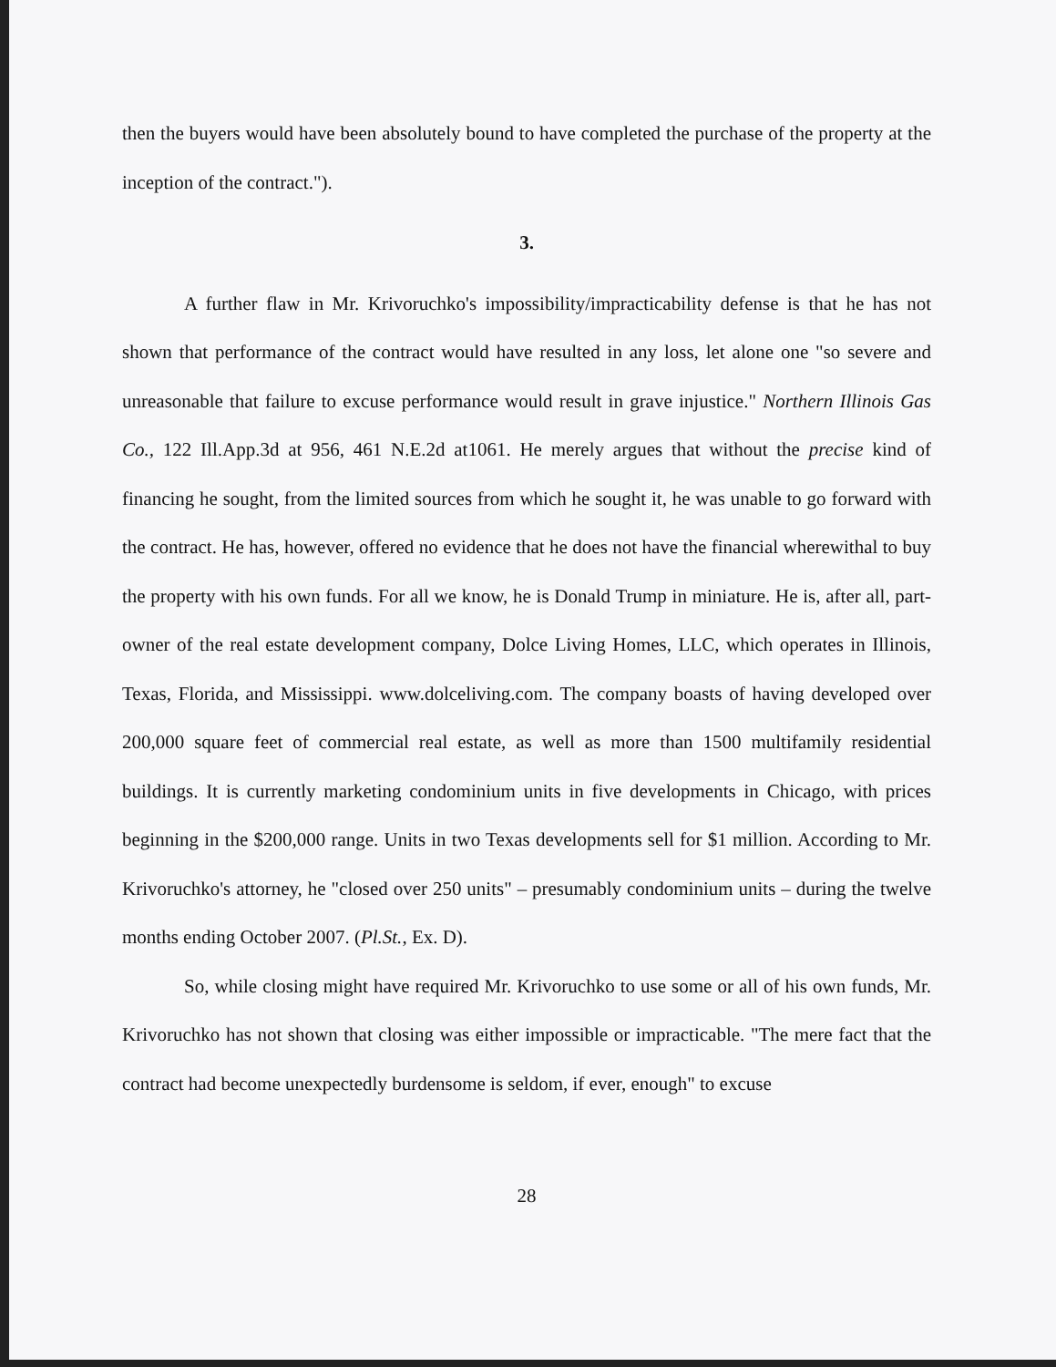then the buyers would have been absolutely bound to have completed the purchase of the property at the inception of the contract.").
3.
A further flaw in Mr. Krivoruchko's impossibility/impracticability defense is that he has not shown that performance of the contract would have resulted in any loss, let alone one "so severe and unreasonable that failure to excuse performance would result in grave injustice." Northern Illinois Gas Co., 122 Ill.App.3d at 956, 461 N.E.2d at1061. He merely argues that without the precise kind of financing he sought, from the limited sources from which he sought it, he was unable to go forward with the contract. He has, however, offered no evidence that he does not have the financial wherewithal to buy the property with his own funds. For all we know, he is Donald Trump in miniature. He is, after all, part-owner of the real estate development company, Dolce Living Homes, LLC, which operates in Illinois, Texas, Florida, and Mississippi. www.dolceliving.com. The company boasts of having developed over 200,000 square feet of commercial real estate, as well as more than 1500 multifamily residential buildings. It is currently marketing condominium units in five developments in Chicago, with prices beginning in the $200,000 range. Units in two Texas developments sell for $1 million. According to Mr. Krivoruchko's attorney, he "closed over 250 units" – presumably condominium units – during the twelve months ending October 2007. (Pl.St., Ex. D).
So, while closing might have required Mr. Krivoruchko to use some or all of his own funds, Mr. Krivoruchko has not shown that closing was either impossible or impracticable. "The mere fact that the contract had become unexpectedly burdensome is seldom, if ever, enough" to excuse
28